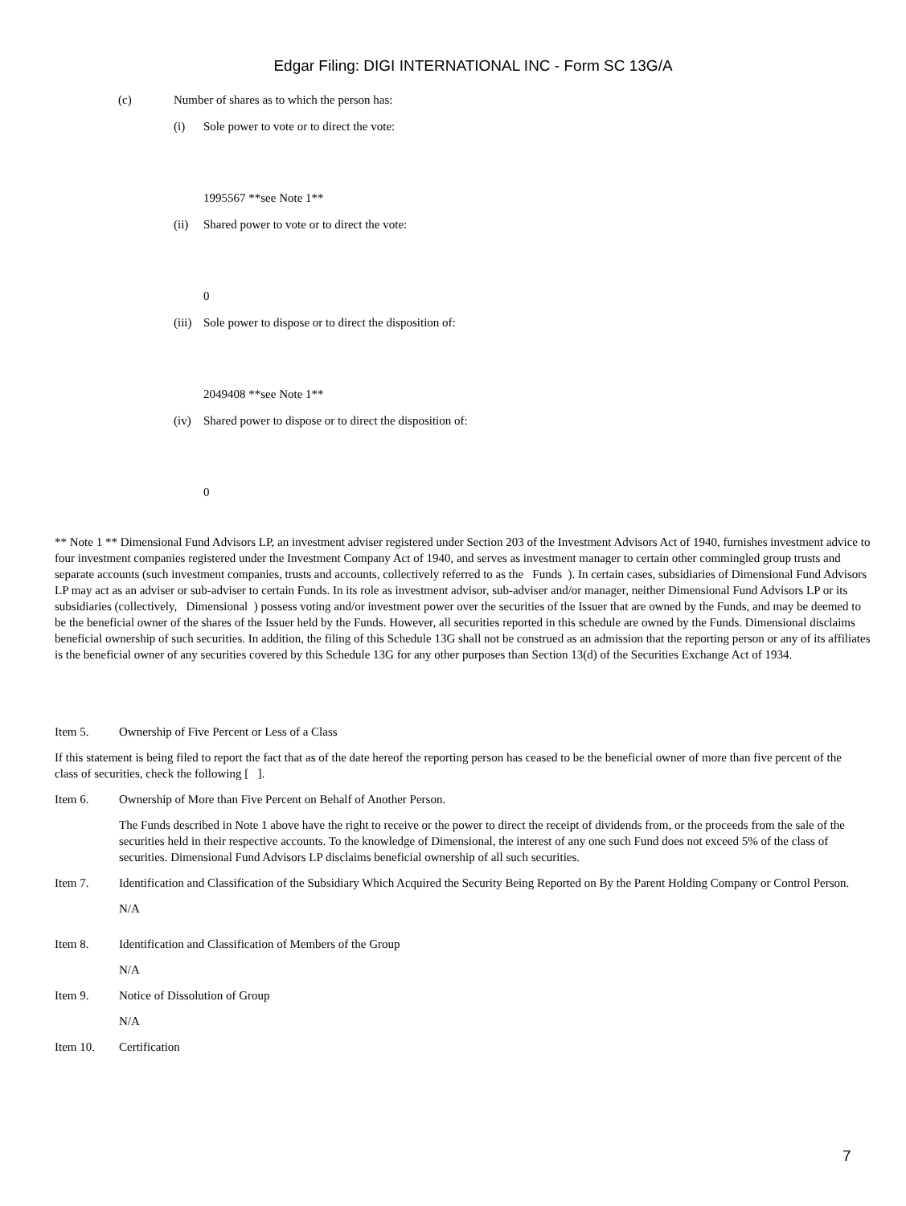Edgar Filing: DIGI INTERNATIONAL INC - Form SC 13G/A
(c) Number of shares as to which the person has:
(i) Sole power to vote or to direct the vote:
1995567 **see Note 1**
(ii) Shared power to vote or to direct the vote:
0
(iii) Sole power to dispose or to direct the disposition of:
2049408 **see Note 1**
(iv) Shared power to dispose or to direct the disposition of:
0
** Note 1 ** Dimensional Fund Advisors LP, an investment adviser registered under Section 203 of the Investment Advisors Act of 1940, furnishes investment advice to four investment companies registered under the Investment Company Act of 1940, and serves as investment manager to certain other commingled group trusts and separate accounts (such investment companies, trusts and accounts, collectively referred to as the Funds ). In certain cases, subsidiaries of Dimensional Fund Advisors LP may act as an adviser or sub-adviser to certain Funds. In its role as investment advisor, sub-adviser and/or manager, neither Dimensional Fund Advisors LP or its subsidiaries (collectively, Dimensional ) possess voting and/or investment power over the securities of the Issuer that are owned by the Funds, and may be deemed to be the beneficial owner of the shares of the Issuer held by the Funds. However, all securities reported in this schedule are owned by the Funds. Dimensional disclaims beneficial ownership of such securities. In addition, the filing of this Schedule 13G shall not be construed as an admission that the reporting person or any of its affiliates is the beneficial owner of any securities covered by this Schedule 13G for any other purposes than Section 13(d) of the Securities Exchange Act of 1934.
Item 5. Ownership of Five Percent or Less of a Class
If this statement is being filed to report the fact that as of the date hereof the reporting person has ceased to be the beneficial owner of more than five percent of the class of securities, check the following [ ].
Item 6. Ownership of More than Five Percent on Behalf of Another Person.
The Funds described in Note 1 above have the right to receive or the power to direct the receipt of dividends from, or the proceeds from the sale of the securities held in their respective accounts. To the knowledge of Dimensional, the interest of any one such Fund does not exceed 5% of the class of securities. Dimensional Fund Advisors LP disclaims beneficial ownership of all such securities.
Item 7. Identification and Classification of the Subsidiary Which Acquired the Security Being Reported on By the Parent Holding Company or Control Person.
N/A
Item 8. Identification and Classification of Members of the Group
N/A
Item 9. Notice of Dissolution of Group
N/A
Item 10. Certification
7